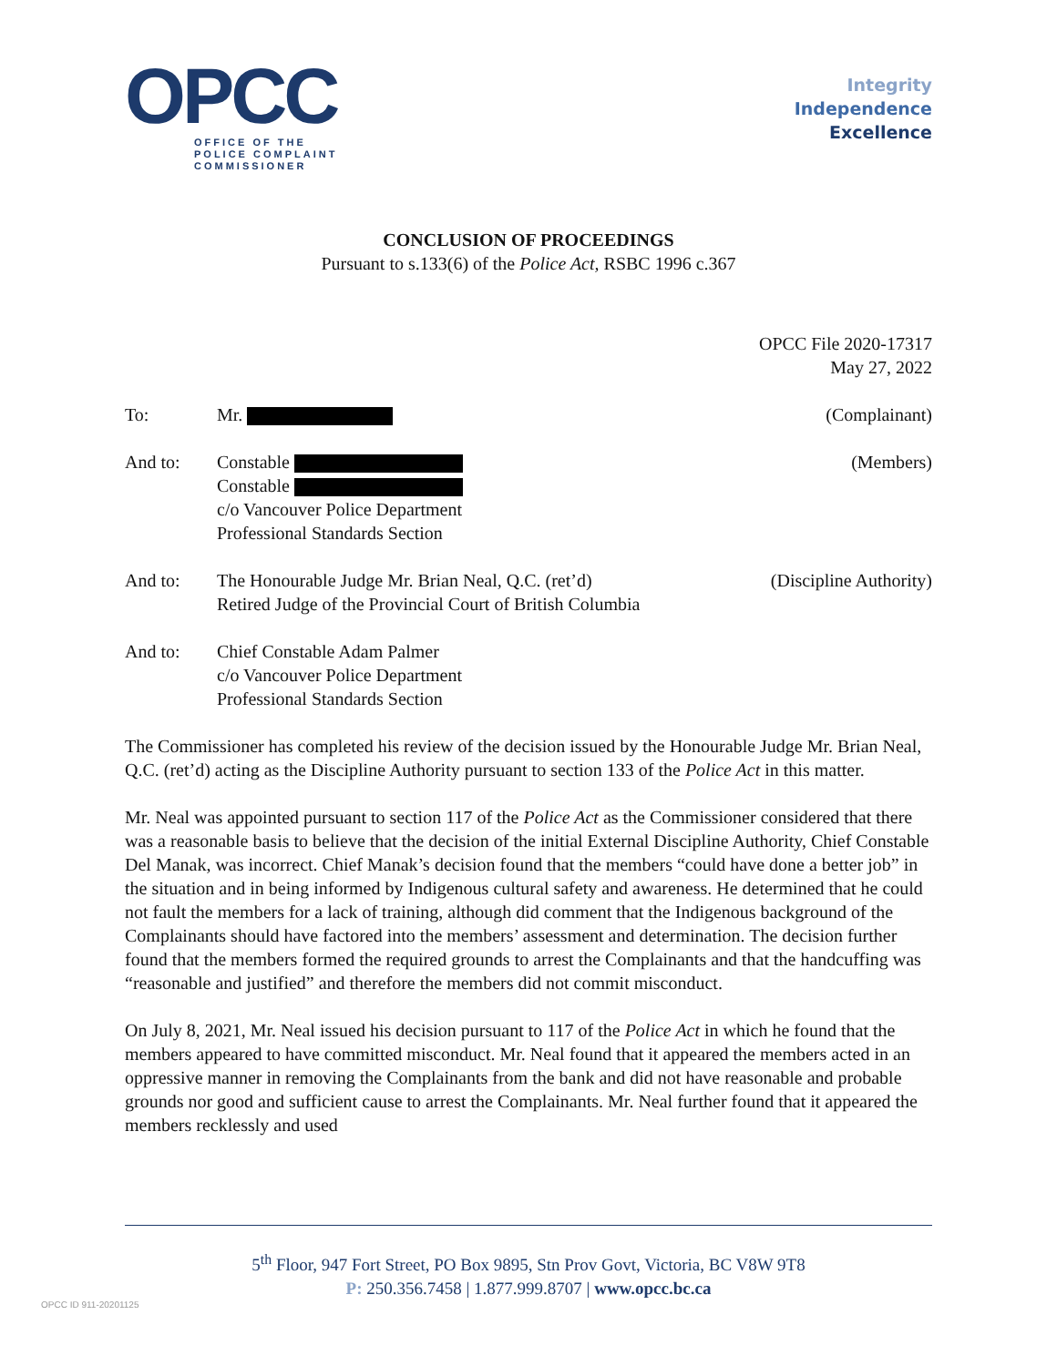OPCC
OFFICE OF THE
POLICE COMPLAINT
COMMISSIONER
Integrity
Independence
Excellence
CONCLUSION OF PROCEEDINGS
Pursuant to s.133(6) of the Police Act, RSBC 1996 c.367
OPCC File 2020-17317
May 27, 2022
To: Mr. (Complainant)
And to: Constable
Constable
c/o Vancouver Police Department
Professional Standards Section
(Members)
And to: The Honourable Judge Mr. Brian Neal, Q.C. (ret’d)
Retired Judge of the Provincial Court of British Columbia
(Discipline Authority)
And to: Chief Constable Adam Palmer
c/o Vancouver Police Department
Professional Standards Section
The Commissioner has completed his review of the decision issued by the Honourable Judge Mr. Brian Neal, Q.C. (ret’d) acting as the Discipline Authority pursuant to section 133 of the Police Act in this matter.
Mr. Neal was appointed pursuant to section 117 of the Police Act as the Commissioner considered that there was a reasonable basis to believe that the decision of the initial External Discipline Authority, Chief Constable Del Manak, was incorrect. Chief Manak’s decision found that the members “could have done a better job” in the situation and in being informed by Indigenous cultural safety and awareness. He determined that he could not fault the members for a lack of training, although did comment that the Indigenous background of the Complainants should have factored into the members’ assessment and determination. The decision further found that the members formed the required grounds to arrest the Complainants and that the handcuffing was “reasonable and justified” and therefore the members did not commit misconduct.
On July 8, 2021, Mr. Neal issued his decision pursuant to 117 of the Police Act in which he found that the members appeared to have committed misconduct. Mr. Neal found that it appeared the members acted in an oppressive manner in removing the Complainants from the bank and did not have reasonable and probable grounds nor good and sufficient cause to arrest the Complainants. Mr. Neal further found that it appeared the members recklessly and used
5<sup>th</sup> Floor, 947 Fort Street, PO Box 9895, Stn Prov Govt, Victoria, BC V8W 9T8
P: 250.356.7458 | 1.877.999.8707 | www.opcc.bc.ca
OPCC ID 911-20201125